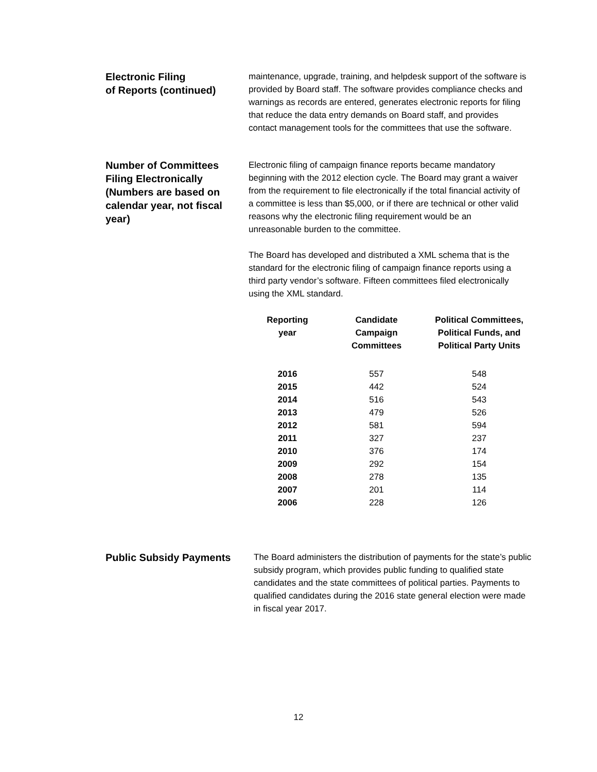Electronic Filing
of Reports (continued)
maintenance, upgrade, training, and helpdesk support of the software is provided by Board staff. The software provides compliance checks and warnings as records are entered, generates electronic reports for filing that reduce the data entry demands on Board staff, and provides contact management tools for the committees that use the software.
Number of Committees Filing Electronically (Numbers are based on calendar year, not fiscal year)
Electronic filing of campaign finance reports became mandatory beginning with the 2012 election cycle. The Board may grant a waiver from the requirement to file electronically if the total financial activity of a committee is less than $5,000, or if there are technical or other valid reasons why the electronic filing requirement would be an unreasonable burden to the committee.
The Board has developed and distributed a XML schema that is the standard for the electronic filing of campaign finance reports using a third party vendor’s software. Fifteen committees filed electronically using the XML standard.
| Reporting year | Candidate Campaign Committees | Political Committees, Political Funds, and Political Party Units |
| --- | --- | --- |
| 2016 | 557 | 548 |
| 2015 | 442 | 524 |
| 2014 | 516 | 543 |
| 2013 | 479 | 526 |
| 2012 | 581 | 594 |
| 2011 | 327 | 237 |
| 2010 | 376 | 174 |
| 2009 | 292 | 154 |
| 2008 | 278 | 135 |
| 2007 | 201 | 114 |
| 2006 | 228 | 126 |
Public Subsidy Payments
The Board administers the distribution of payments for the state’s public subsidy program, which provides public funding to qualified state candidates and the state committees of political parties. Payments to qualified candidates during the 2016 state general election were made in fiscal year 2017.
12